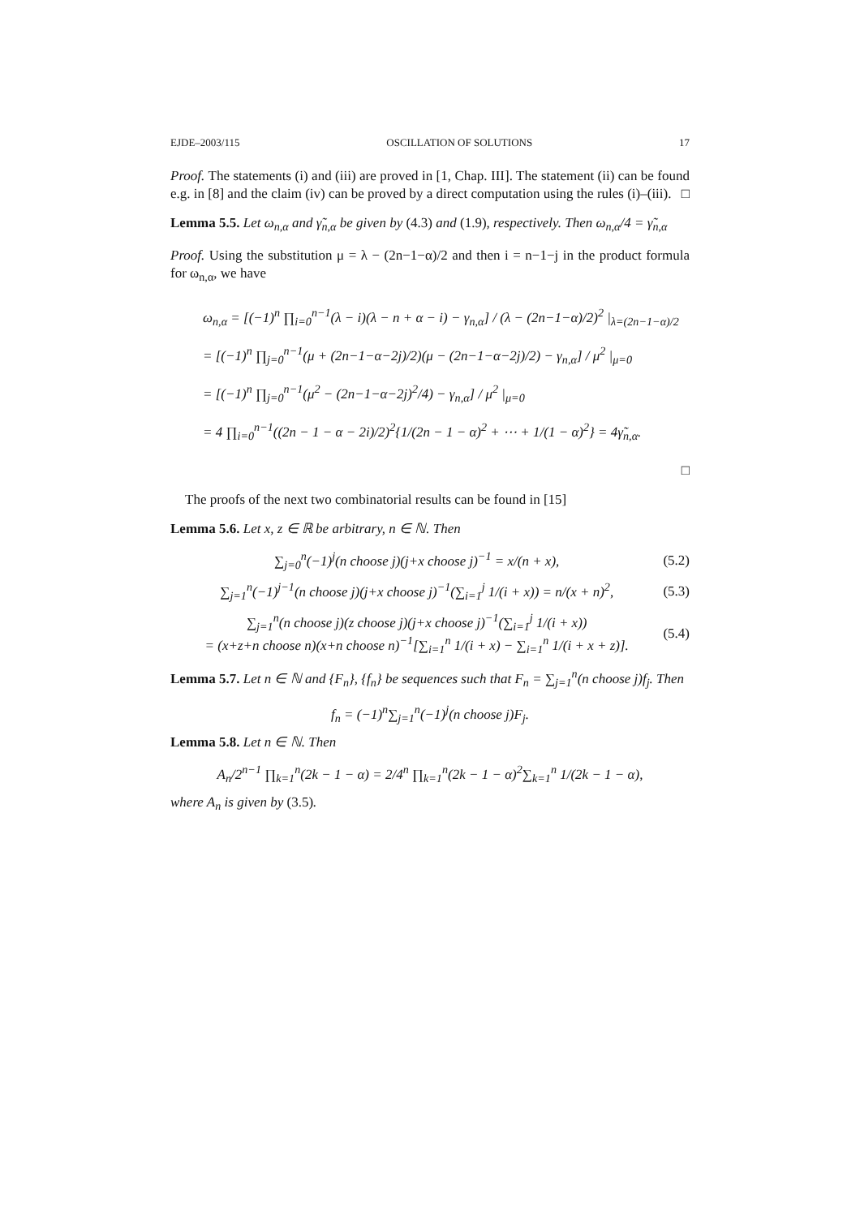EJDE–2003/115 OSCILLATION OF SOLUTIONS 17
Proof. The statements (i) and (iii) are proved in [1, Chap. III]. The statement (ii) can be found e.g. in [8] and the claim (iv) can be proved by a direct computation using the rules (i)–(iii). □
Lemma 5.5. Let ω<sub>n,α</sub> and γ̃<sub>n,α</sub> be given by (4.3) and (1.9), respectively. Then ω<sub>n,α</sub>/4 = γ̃<sub>n,α</sub>
Proof. Using the substitution μ = λ − (2n−1−α)/2 and then i = n−1−j in the product formula for ω<sub>n,α</sub>, we have
ω<sub>n,α</sub> = [(−1)<sup>n</sup> ∏<sub>i=0</sub><sup>n−1</sup>(λ − i)(λ − n + α − i) − γ<sub>n,α</sub>] / (λ − (2n−1−α)/2)<sup>2</sup> |<sub>λ=(2n−1−α)/2</sub>
= [(−1)<sup>n</sup> ∏<sub>j=0</sub><sup>n−1</sup>(μ + (2n−1−α−2j)/2)(μ − (2n−1−α−2j)/2) − γ<sub>n,α</sub>] / μ<sup>2</sup> |<sub>μ=0</sub>
= [(−1)<sup>n</sup> ∏<sub>j=0</sub><sup>n−1</sup>(μ<sup>2</sup> − (2n−1−α−2j)<sup>2</sup>/4) − γ<sub>n,α</sub>] / μ<sup>2</sup> |<sub>μ=0</sub>
= 4 ∏<sub>i=0</sub><sup>n−1</sup>((2n − 1 − α − 2i)/2)<sup>2</sup>{1/(2n − 1 − α)<sup>2</sup> + ⋯ + 1/(1 − α)<sup>2</sup>} = 4γ̃<sub>n,α</sub>.
□
The proofs of the next two combinatorial results can be found in [15]
Lemma 5.6. Let x, z ∈ ℝ be arbitrary, n ∈ ℕ. Then
∑<sub>j=0</sub><sup>n</sup>(−1)<sup>j</sup>(n choose j)(j+x choose j)<sup>−1</sup> = x/(n + x), (5.2)
∑<sub>j=1</sub><sup>n</sup>(−1)<sup>j−1</sup>(n choose j)(j+x choose j)<sup>−1</sup>(∑<sub>i=1</sub><sup>j</sup> 1/(i + x)) = n/(x + n)<sup>2</sup>, (5.3)
∑<sub>j=1</sub><sup>n</sup>(n choose j)(z choose j)(j+x choose j)<sup>−1</sup>(∑<sub>i=1</sub><sup>j</sup> 1/(i + x))
= (x+z+n choose n)(x+n choose n)<sup>−1</sup>[∑<sub>i=1</sub><sup>n</sup> 1/(i + x) − ∑<sub>i=1</sub><sup>n</sup> 1/(i + x + z)]. (5.4)
Lemma 5.7. Let n ∈ ℕ and {F<sub>n</sub>}, {f<sub>n</sub>} be sequences such that F<sub>n</sub> = ∑<sub>j=1</sub><sup>n</sup>(n choose j)f<sub>j</sub>. Then
f<sub>n</sub> = (−1)<sup>n</sup>∑<sub>j=1</sub><sup>n</sup>(−1)<sup>j</sup>(n choose j)F<sub>j</sub>.
Lemma 5.8. Let n ∈ ℕ. Then
A<sub>n</sub>/2<sup>n−1</sup> ∏<sub>k=1</sub><sup>n</sup>(2k − 1 − α) = 2/4<sup>n</sup> ∏<sub>k=1</sub><sup>n</sup>(2k − 1 − α)<sup>2</sup>∑<sub>k=1</sub><sup>n</sup> 1/(2k − 1 − α),
where A<sub>n</sub> is given by (3.5).